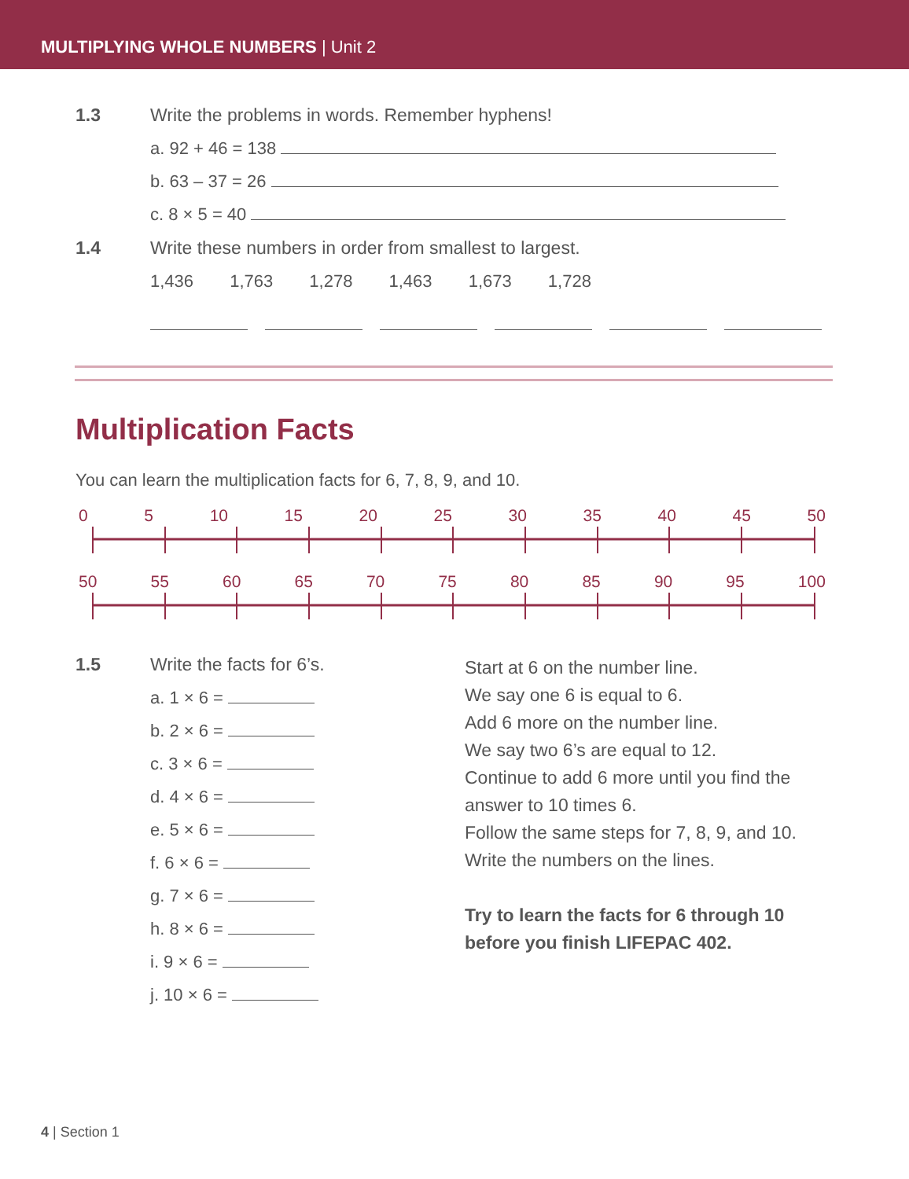MULTIPLYING WHOLE NUMBERS | Unit 2
1.3 Write the problems in words. Remember hyphens!
a. 92 + 46 = 138
b. 63 – 37 = 26
c. 8 × 5 = 40
1.4 Write these numbers in order from smallest to largest.
1,436 1,763 1,278 1,463 1,673 1,728
Multiplication Facts
You can learn the multiplication facts for 6, 7, 8, 9, and 10.
0 5 10 15 20 25 30 35 40 45 50
50 55 60 65 70 75 80 85 90 95 100
1.5 Write the facts for 6’s.
a. 1 × 6 =
b. 2 × 6 =
c. 3 × 6 =
d. 4 × 6 =
e. 5 × 6 =
f. 6 × 6 =
g. 7 × 6 =
h. 8 × 6 =
i. 9 × 6 =
j. 10 × 6 =
Start at 6 on the number line.
We say one 6 is equal to 6.
Add 6 more on the number line.
We say two 6’s are equal to 12.
Continue to add 6 more until you find the answer to 10 times 6.
Follow the same steps for 7, 8, 9, and 10.
Write the numbers on the lines.
Try to learn the facts for 6 through 10 before you finish LIFEPAC 402.
4 | Section 1